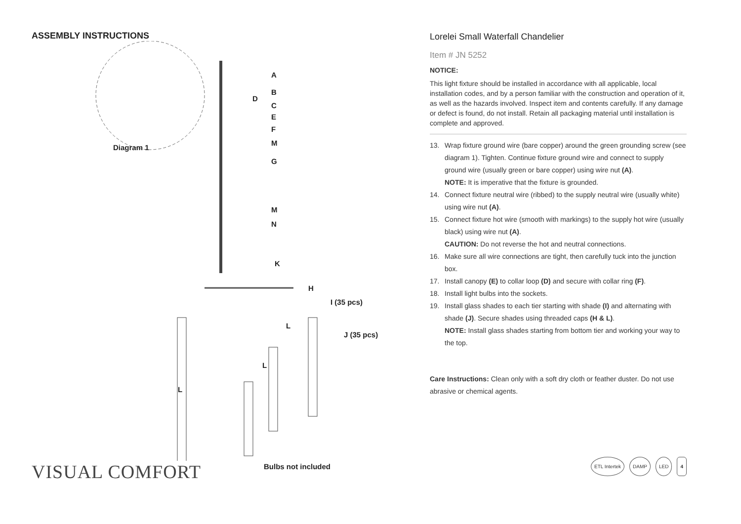ASSEMBLY INSTRUCTIONS
A
B
D
C
E
F
Diagram 1
M
G
M
N
K
H
I (35 pcs)
L
J (35 pcs)
L
L
Bulbs not included
VISUAL COMFORT
Lorelei Small Waterfall Chandelier
Item # JN 5252
NOTICE:
This light fixture should be installed in accordance with all applicable, local installation codes, and by a person familiar with the construction and operation of it, as well as the hazards involved. Inspect item and contents carefully. If any damage or defect is found, do not install. Retain all packaging material until installation is complete and approved.
13. Wrap fixture ground wire (bare copper) around the green grounding screw (see diagram 1). Tighten. Continue fixture ground wire and connect to supply ground wire (usually green or bare copper) using wire nut (A).
NOTE: It is imperative that the fixture is grounded.
14. Connect fixture neutral wire (ribbed) to the supply neutral wire (usually white) using wire nut (A).
15. Connect fixture hot wire (smooth with markings) to the supply hot wire (usually black) using wire nut (A).
CAUTION: Do not reverse the hot and neutral connections.
16. Make sure all wire connections are tight, then carefully tuck into the junction box.
17. Install canopy (E) to collar loop (D) and secure with collar ring (F).
18. Install light bulbs into the sockets.
19. Install glass shades to each tier starting with shade (I) and alternating with shade (J). Secure shades using threaded caps (H & L).
NOTE: Install glass shades starting from bottom tier and working your way to the top.
Care Instructions: Clean only with a soft dry cloth or feather duster. Do not use abrasive or chemical agents.
ETL Intertek DAMP LED 4